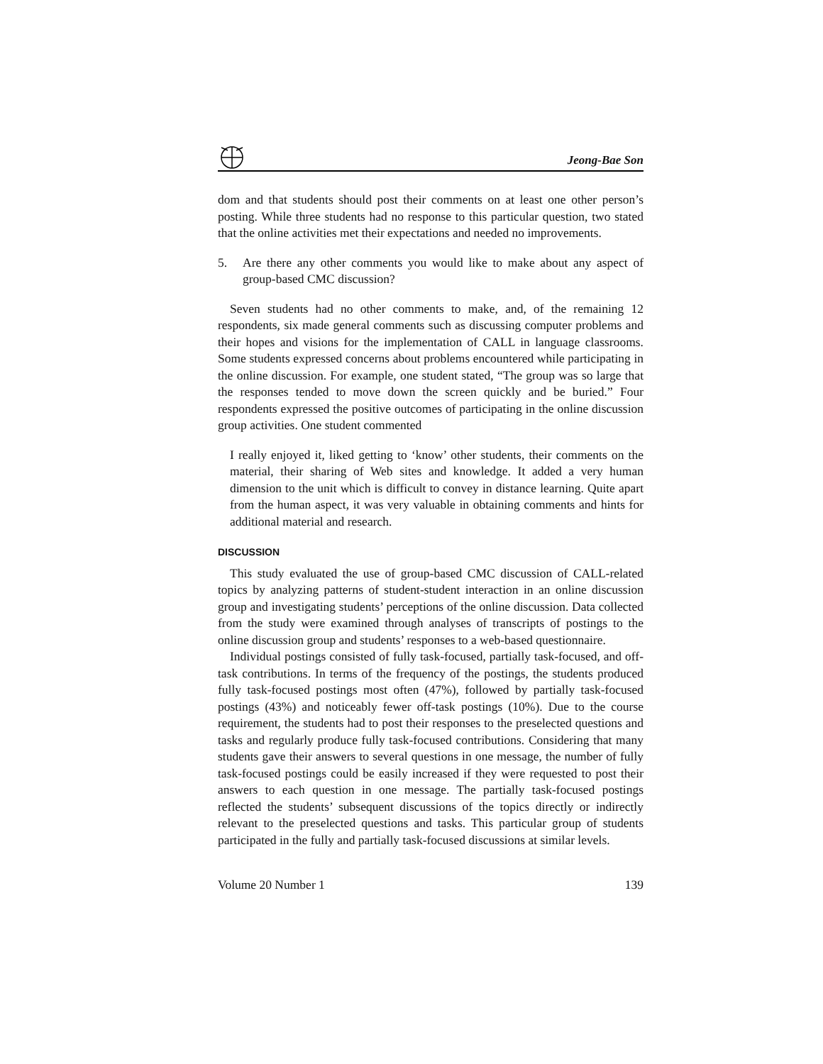Jeong-Bae Son
dom and that students should post their comments on at least one other person’s posting. While three students had no response to this particular question, two stated that the online activities met their expectations and needed no improvements.
5. Are there any other comments you would like to make about any aspect of group-based CMC discussion?
Seven students had no other comments to make, and, of the remaining 12 respondents, six made general comments such as discussing computer problems and their hopes and visions for the implementation of CALL in language classrooms. Some students expressed concerns about problems encountered while participating in the online discussion. For example, one student stated, “The group was so large that the responses tended to move down the screen quickly and be buried.” Four respondents expressed the positive outcomes of participating in the online discussion group activities. One student commented
I really enjoyed it, liked getting to ‘know’ other students, their comments on the material, their sharing of Web sites and knowledge. It added a very human dimension to the unit which is difficult to convey in distance learning. Quite apart from the human aspect, it was very valuable in obtaining comments and hints for additional material and research.
DISCUSSION
This study evaluated the use of group-based CMC discussion of CALL-related topics by analyzing patterns of student-student interaction in an online discussion group and investigating students’ perceptions of the online discussion. Data collected from the study were examined through analyses of transcripts of postings to the online discussion group and students’ responses to a web-based questionnaire.
Individual postings consisted of fully task-focused, partially task-focused, and off-task contributions. In terms of the frequency of the postings, the students produced fully task-focused postings most often (47%), followed by partially task-focused postings (43%) and noticeably fewer off-task postings (10%). Due to the course requirement, the students had to post their responses to the preselected questions and tasks and regularly produce fully task-focused contributions. Considering that many students gave their answers to several questions in one message, the number of fully task-focused postings could be easily increased if they were requested to post their answers to each question in one message. The partially task-focused postings reflected the students’ subsequent discussions of the topics directly or indirectly relevant to the preselected questions and tasks. This particular group of students participated in the fully and partially task-focused discussions at similar levels.
Volume 20 Number 1 139